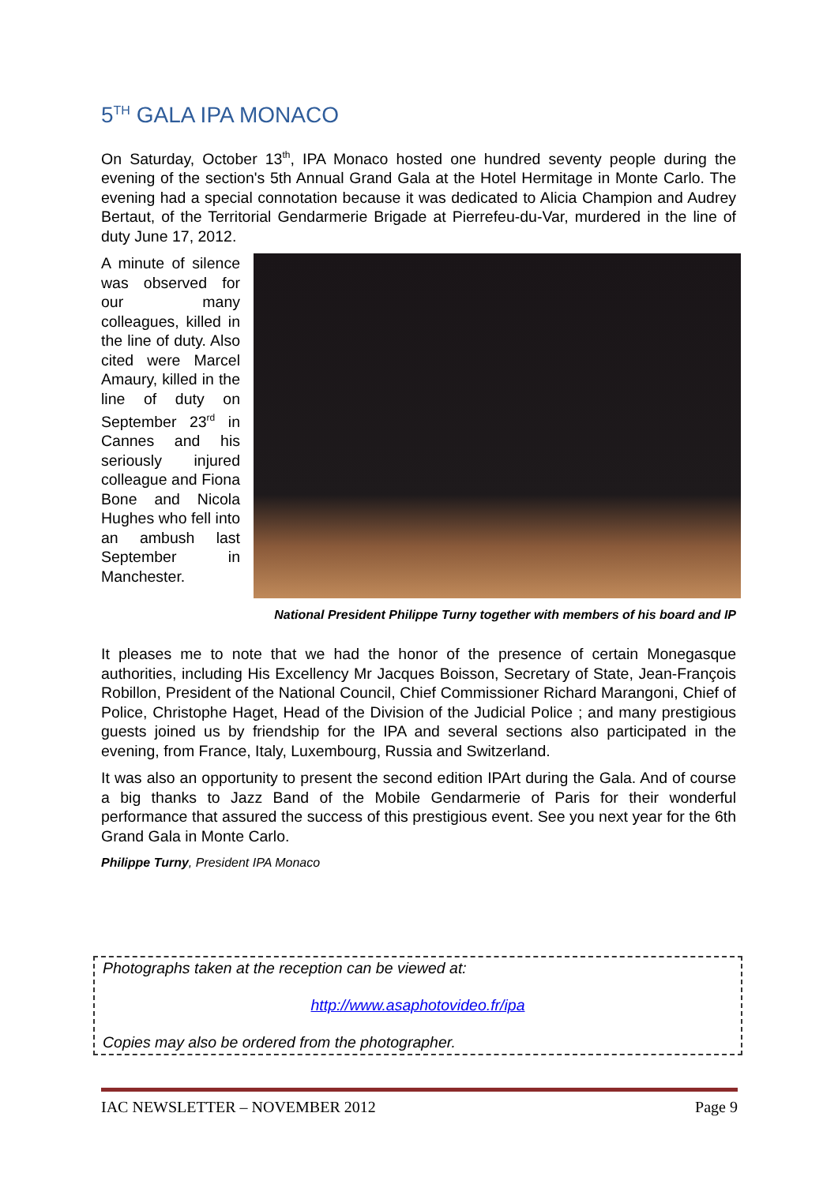5<sup>TH</sup> GALA IPA MONACO
On Saturday, October 13<sup>th</sup>, IPA Monaco hosted one hundred seventy people during the evening of the section's 5th Annual Grand Gala at the Hotel Hermitage in Monte Carlo. The evening had a special connotation because it was dedicated to Alicia Champion and Audrey Bertaut, of the Territorial Gendarmerie Brigade at Pierrefeu-du-Var, murdered in the line of duty June 17, 2012.
A minute of silence was observed for our many colleagues, killed in the line of duty. Also cited were Marcel Amaury, killed in the line of duty on September 23<sup>rd</sup> in Cannes and his seriously injured colleague and Fiona Bone and Nicola Hughes who fell into an ambush last September in Manchester.
National President Philippe Turny together with members of his board and IP
It pleases me to note that we had the honor of the presence of certain Monegasque authorities, including His Excellency Mr Jacques Boisson, Secretary of State, Jean-François Robillon, President of the National Council, Chief Commissioner Richard Marangoni, Chief of Police, Christophe Haget, Head of the Division of the Judicial Police ; and many prestigious guests joined us by friendship for the IPA and several sections also participated in the evening, from France, Italy, Luxembourg, Russia and Switzerland.
It was also an opportunity to present the second edition IPArt during the Gala. And of course a big thanks to Jazz Band of the Mobile Gendarmerie of Paris for their wonderful performance that assured the success of this prestigious event. See you next year for the 6th Grand Gala in Monte Carlo.
Philippe Turny, President IPA Monaco
Photographs taken at the reception can be viewed at:
http://www.asaphotovideo.fr/ipa
Copies may also be ordered from the photographer.
IAC NEWSLETTER – NOVEMBER 2012 Page 9